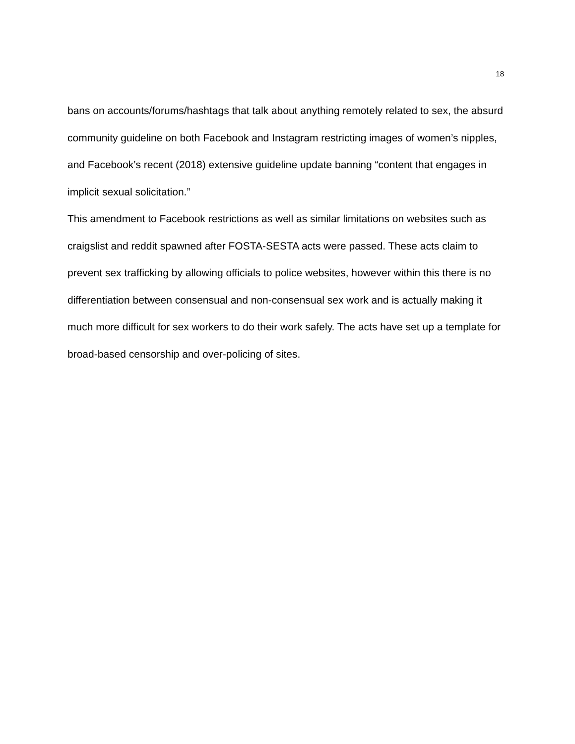18
bans on accounts/forums/hashtags that talk about anything remotely related to sex, the absurd community guideline on both Facebook and Instagram restricting images of women’s nipples, and Facebook’s recent (2018) extensive guideline update banning “content that engages in implicit sexual solicitation.”
This amendment to Facebook restrictions as well as similar limitations on websites such as craigslist and reddit spawned after FOSTA-SESTA acts were passed. These acts claim to prevent sex trafficking by allowing officials to police websites, however within this there is no differentiation between consensual and non-consensual sex work and is actually making it much more difficult for sex workers to do their work safely. The acts have set up a template for broad-based censorship and over-policing of sites.